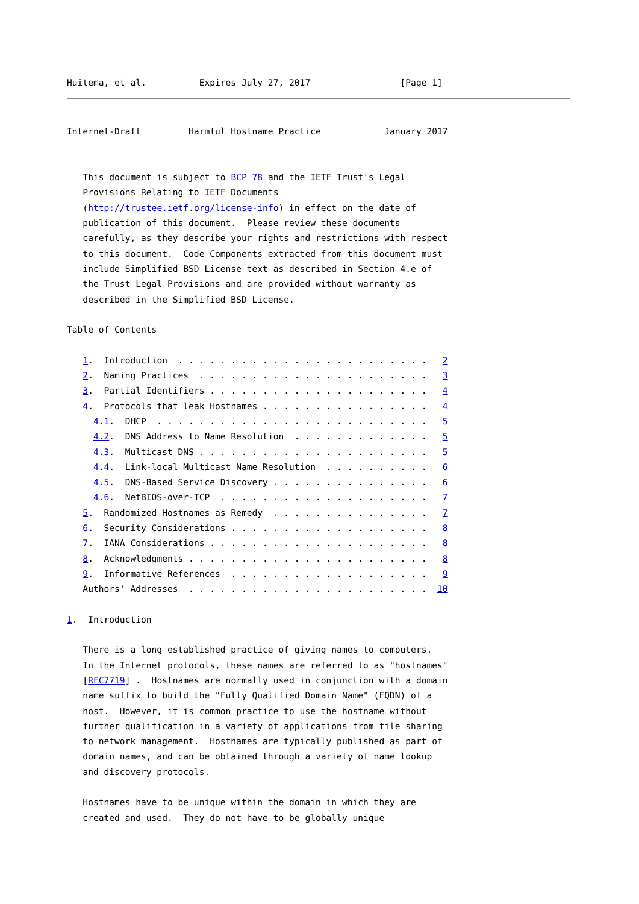Huitema, et al.          Expires July 27, 2017                 [Page 1]
Internet-Draft         Harmful Hostname Practice            January 2017


   This document is subject to BCP 78 and the IETF Trust's Legal
   Provisions Relating to IETF Documents
   (http://trustee.ietf.org/license-info) in effect on the date of
   publication of this document.  Please review these documents
   carefully, as they describe your rights and restrictions with respect
   to this document.  Code Components extracted from this document must
   include Simplified BSD License text as described in Section 4.e of
   the Trust Legal Provisions and are provided without warranty as
   described in the Simplified BSD License.

Table of Contents

   1.  Introduction  . . . . . . . . . . . . . . . . . . . . . . . .   2
   2.  Naming Practices  . . . . . . . . . . . . . . . . . . . . . .   3
   3.  Partial Identifiers . . . . . . . . . . . . . . . . . . . . .   4
   4.  Protocols that leak Hostnames . . . . . . . . . . . . . . . .   4
     4.1.  DHCP  . . . . . . . . . . . . . . . . . . . . . . . . . .   5
     4.2.  DNS Address to Name Resolution  . . . . . . . . . . . . .   5
     4.3.  Multicast DNS . . . . . . . . . . . . . . . . . . . . . .   5
     4.4.  Link-local Multicast Name Resolution  . . . . . . . . . .   6
     4.5.  DNS-Based Service Discovery . . . . . . . . . . . . . . .   6
     4.6.  NetBIOS-over-TCP  . . . . . . . . . . . . . . . . . . . .   7
   5.  Randomized Hostnames as Remedy  . . . . . . . . . . . . . . .   7
   6.  Security Considerations . . . . . . . . . . . . . . . . . . .   8
   7.  IANA Considerations . . . . . . . . . . . . . . . . . . . . .   8
   8.  Acknowledgments . . . . . . . . . . . . . . . . . . . . . . .   8
   9.  Informative References  . . . . . . . . . . . . . . . . . . .   9
   Authors' Addresses  . . . . . . . . . . . . . . . . . . . . . . .  10

1.  Introduction

   There is a long established practice of giving names to computers.
   In the Internet protocols, these names are referred to as "hostnames"
   [RFC7719] .  Hostnames are normally used in conjunction with a domain
   name suffix to build the "Fully Qualified Domain Name" (FQDN) of a
   host.  However, it is common practice to use the hostname without
   further qualification in a variety of applications from file sharing
   to network management.  Hostnames are typically published as part of
   domain names, and can be obtained through a variety of name lookup
   and discovery protocols.

   Hostnames have to be unique within the domain in which they are
   created and used.  They do not have to be globally unique